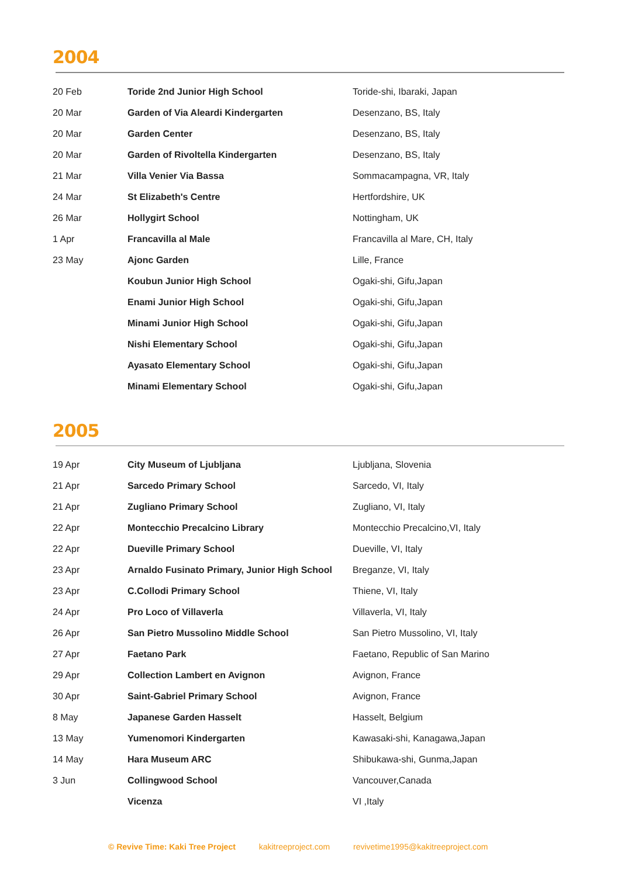2004
| 20 Feb | Toride 2nd Junior High School | Toride-shi, Ibaraki, Japan |
| 20 Mar | Garden of Via Aleardi Kindergarten | Desenzano, BS, Italy |
| 20 Mar | Garden Center | Desenzano, BS, Italy |
| 20 Mar | Garden of Rivoltella Kindergarten | Desenzano, BS, Italy |
| 21 Mar | Villa Venier Via Bassa | Sommacampagna, VR, Italy |
| 24 Mar | St Elizabeth's Centre | Hertfordshire, UK |
| 26 Mar | Hollygirt School | Nottingham, UK |
| 1 Apr | Francavilla al Male | Francavilla al Mare, CH, Italy |
| 23 May | Ajonc Garden | Lille, France |
| | Koubun Junior High School | Ogaki-shi, Gifu,Japan |
| | Enami Junior High School | Ogaki-shi, Gifu,Japan |
| | Minami Junior High School | Ogaki-shi, Gifu,Japan |
| | Nishi Elementary School | Ogaki-shi, Gifu,Japan |
| | Ayasato Elementary School | Ogaki-shi, Gifu,Japan |
| | Minami Elementary School | Ogaki-shi, Gifu,Japan |
2005
| 19 Apr | City Museum of Ljubljana | Ljubljana, Slovenia |
| 21 Apr | Sarcedo Primary School | Sarcedo, VI, Italy |
| 21 Apr | Zugliano Primary School | Zugliano, VI, Italy |
| 22 Apr | Montecchio Precalcino Library | Montecchio Precalcino,VI, Italy |
| 22 Apr | Dueville Primary School | Dueville, VI, Italy |
| 23 Apr | Arnaldo Fusinato Primary, Junior High School | Breganze, VI, Italy |
| 23 Apr | C.Collodi Primary School | Thiene, VI, Italy |
| 24 Apr | Pro Loco of Villaverla | Villaverla, VI, Italy |
| 26 Apr | San Pietro Mussolino Middle School | San Pietro Mussolino, VI, Italy |
| 27 Apr | Faetano Park | Faetano, Republic of San Marino |
| 29 Apr | Collection Lambert en Avignon | Avignon, France |
| 30 Apr | Saint-Gabriel Primary School | Avignon, France |
| 8 May | Japanese Garden Hasselt | Hasselt, Belgium |
| 13 May | Yumenomori Kindergarten | Kawasaki-shi, Kanagawa,Japan |
| 14 May | Hara Museum ARC | Shibukawa-shi, Gunma,Japan |
| 3 Jun | Collingwood School | Vancouver,Canada |
| | Vicenza | VI ,Italy |
© Revive Time: Kaki Tree Project kakitreeproject.com revivetime1995@kakitreeproject.com